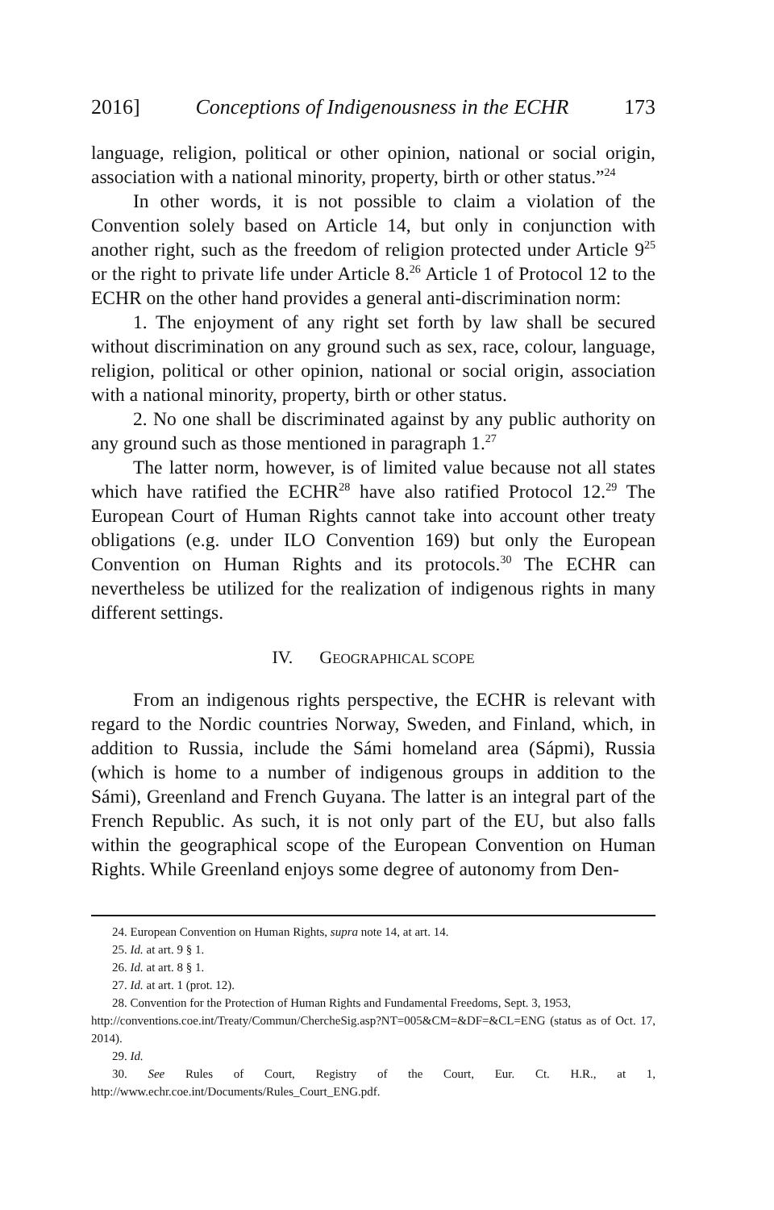2016] Conceptions of Indigenousness in the ECHR 173
language, religion, political or other opinion, national or social origin, association with a national minority, property, birth or other status.”<sup>24</sup>
In other words, it is not possible to claim a violation of the Convention solely based on Article 14, but only in conjunction with another right, such as the freedom of religion protected under Article 9<sup>25</sup> or the right to private life under Article 8.<sup>26</sup> Article 1 of Protocol 12 to the ECHR on the other hand provides a general anti-discrimination norm:
1. The enjoyment of any right set forth by law shall be secured without discrimination on any ground such as sex, race, colour, language, religion, political or other opinion, national or social origin, association with a national minority, property, birth or other status.
2. No one shall be discriminated against by any public authority on any ground such as those mentioned in paragraph 1.<sup>27</sup>
The latter norm, however, is of limited value because not all states which have ratified the ECHR<sup>28</sup> have also ratified Protocol 12.<sup>29</sup> The European Court of Human Rights cannot take into account other treaty obligations (e.g. under ILO Convention 169) but only the European Convention on Human Rights and its protocols.<sup>30</sup> The ECHR can nevertheless be utilized for the realization of indigenous rights in many different settings.
IV. GEOGRAPHICAL SCOPE
From an indigenous rights perspective, the ECHR is relevant with regard to the Nordic countries Norway, Sweden, and Finland, which, in addition to Russia, include the Sámi homeland area (Sápmi), Russia (which is home to a number of indigenous groups in addition to the Sámi), Greenland and French Guyana. The latter is an integral part of the French Republic. As such, it is not only part of the EU, but also falls within the geographical scope of the European Convention on Human Rights. While Greenland enjoys some degree of autonomy from Den-
24. European Convention on Human Rights, supra note 14, at art. 14.
25. Id. at art. 9 § 1.
26. Id. at art. 8 § 1.
27. Id. at art. 1 (prot. 12).
28. Convention for the Protection of Human Rights and Fundamental Freedoms, Sept. 3, 1953,
http://conventions.coe.int/Treaty/Commun/ChercheSig.asp?NT=005&CM=&DF=&CL=ENG (status as of Oct. 17, 2014).
29. Id.
30. See Rules of Court, Registry of the Court, Eur. Ct. H.R., at 1, http://www.echr.coe.int/Documents/Rules_Court_ENG.pdf.